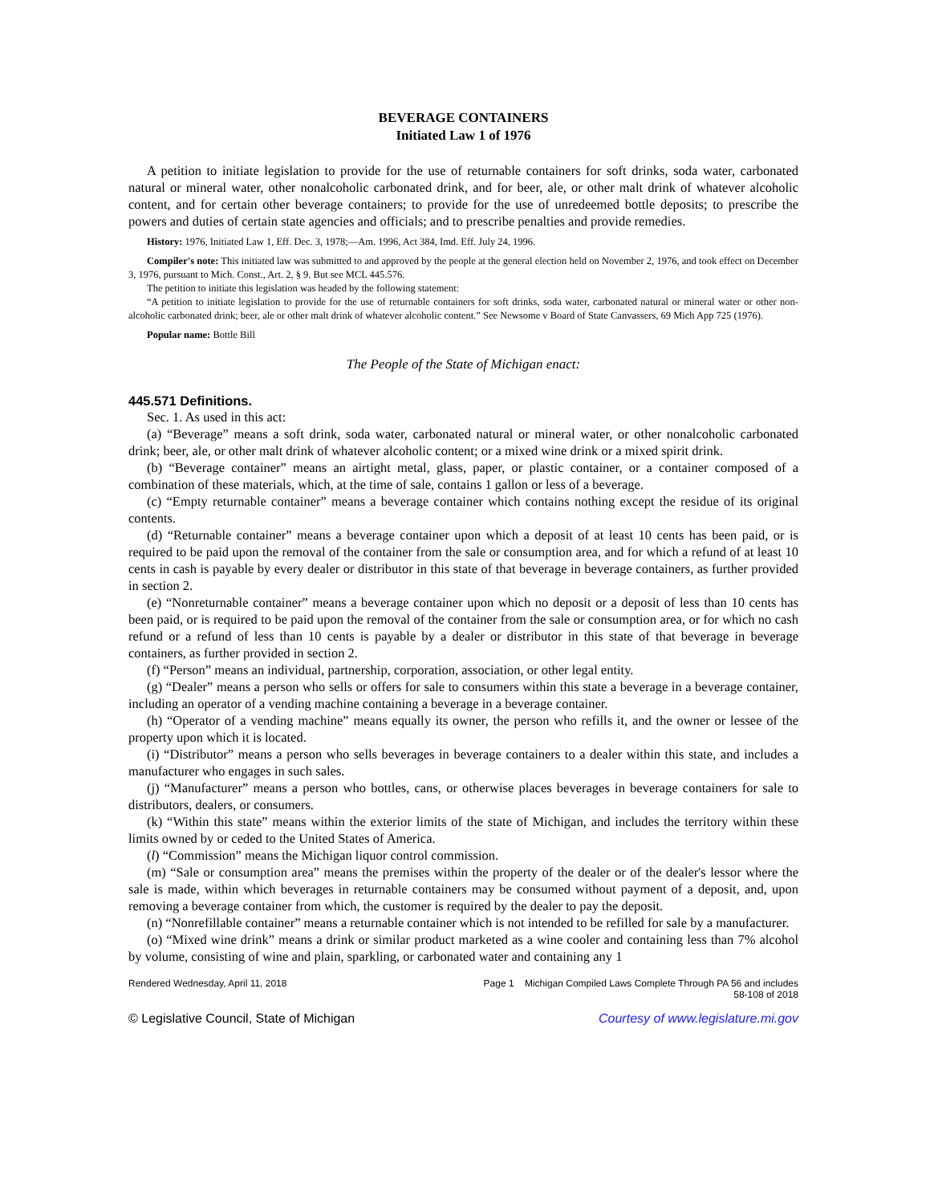BEVERAGE CONTAINERS
Initiated Law 1 of 1976
A petition to initiate legislation to provide for the use of returnable containers for soft drinks, soda water, carbonated natural or mineral water, other nonalcoholic carbonated drink, and for beer, ale, or other malt drink of whatever alcoholic content, and for certain other beverage containers; to provide for the use of unredeemed bottle deposits; to prescribe the powers and duties of certain state agencies and officials; and to prescribe penalties and provide remedies.
History: 1976, Initiated Law 1, Eff. Dec. 3, 1978;—Am. 1996, Act 384, Imd. Eff. July 24, 1996.
Compiler's note: This initiated law was submitted to and approved by the people at the general election held on November 2, 1976, and took effect on December 3, 1976, pursuant to Mich. Const., Art. 2, § 9. But see MCL 445.576.
The petition to initiate this legislation was headed by the following statement:
“A petition to initiate legislation to provide for the use of returnable containers for soft drinks, soda water, carbonated natural or mineral water or other non-alcoholic carbonated drink; beer, ale or other malt drink of whatever alcoholic content.” See Newsome v Board of State Canvassers, 69 Mich App 725 (1976).
Popular name: Bottle Bill
The People of the State of Michigan enact:
445.571 Definitions.
Sec. 1. As used in this act:
(a) “Beverage” means a soft drink, soda water, carbonated natural or mineral water, or other nonalcoholic carbonated drink; beer, ale, or other malt drink of whatever alcoholic content; or a mixed wine drink or a mixed spirit drink.
(b) “Beverage container” means an airtight metal, glass, paper, or plastic container, or a container composed of a combination of these materials, which, at the time of sale, contains 1 gallon or less of a beverage.
(c) “Empty returnable container” means a beverage container which contains nothing except the residue of its original contents.
(d) “Returnable container” means a beverage container upon which a deposit of at least 10 cents has been paid, or is required to be paid upon the removal of the container from the sale or consumption area, and for which a refund of at least 10 cents in cash is payable by every dealer or distributor in this state of that beverage in beverage containers, as further provided in section 2.
(e) “Nonreturnable container” means a beverage container upon which no deposit or a deposit of less than 10 cents has been paid, or is required to be paid upon the removal of the container from the sale or consumption area, or for which no cash refund or a refund of less than 10 cents is payable by a dealer or distributor in this state of that beverage in beverage containers, as further provided in section 2.
(f) “Person” means an individual, partnership, corporation, association, or other legal entity.
(g) “Dealer” means a person who sells or offers for sale to consumers within this state a beverage in a beverage container, including an operator of a vending machine containing a beverage in a beverage container.
(h) “Operator of a vending machine” means equally its owner, the person who refills it, and the owner or lessee of the property upon which it is located.
(i) “Distributor” means a person who sells beverages in beverage containers to a dealer within this state, and includes a manufacturer who engages in such sales.
(j) “Manufacturer” means a person who bottles, cans, or otherwise places beverages in beverage containers for sale to distributors, dealers, or consumers.
(k) “Within this state” means within the exterior limits of the state of Michigan, and includes the territory within these limits owned by or ceded to the United States of America.
(l) “Commission” means the Michigan liquor control commission.
(m) “Sale or consumption area” means the premises within the property of the dealer or of the dealer's lessor where the sale is made, within which beverages in returnable containers may be consumed without payment of a deposit, and, upon removing a beverage container from which, the customer is required by the dealer to pay the deposit.
(n) “Nonrefillable container” means a returnable container which is not intended to be refilled for sale by a manufacturer.
(o) “Mixed wine drink” means a drink or similar product marketed as a wine cooler and containing less than 7% alcohol by volume, consisting of wine and plain, sparkling, or carbonated water and containing any 1
Rendered Wednesday, April 11, 2018 Page 1 Michigan Compiled Laws Complete Through PA 56 and includes
58-108 of 2018
© Legislative Council, State of Michigan Courtesy of www.legislature.mi.gov